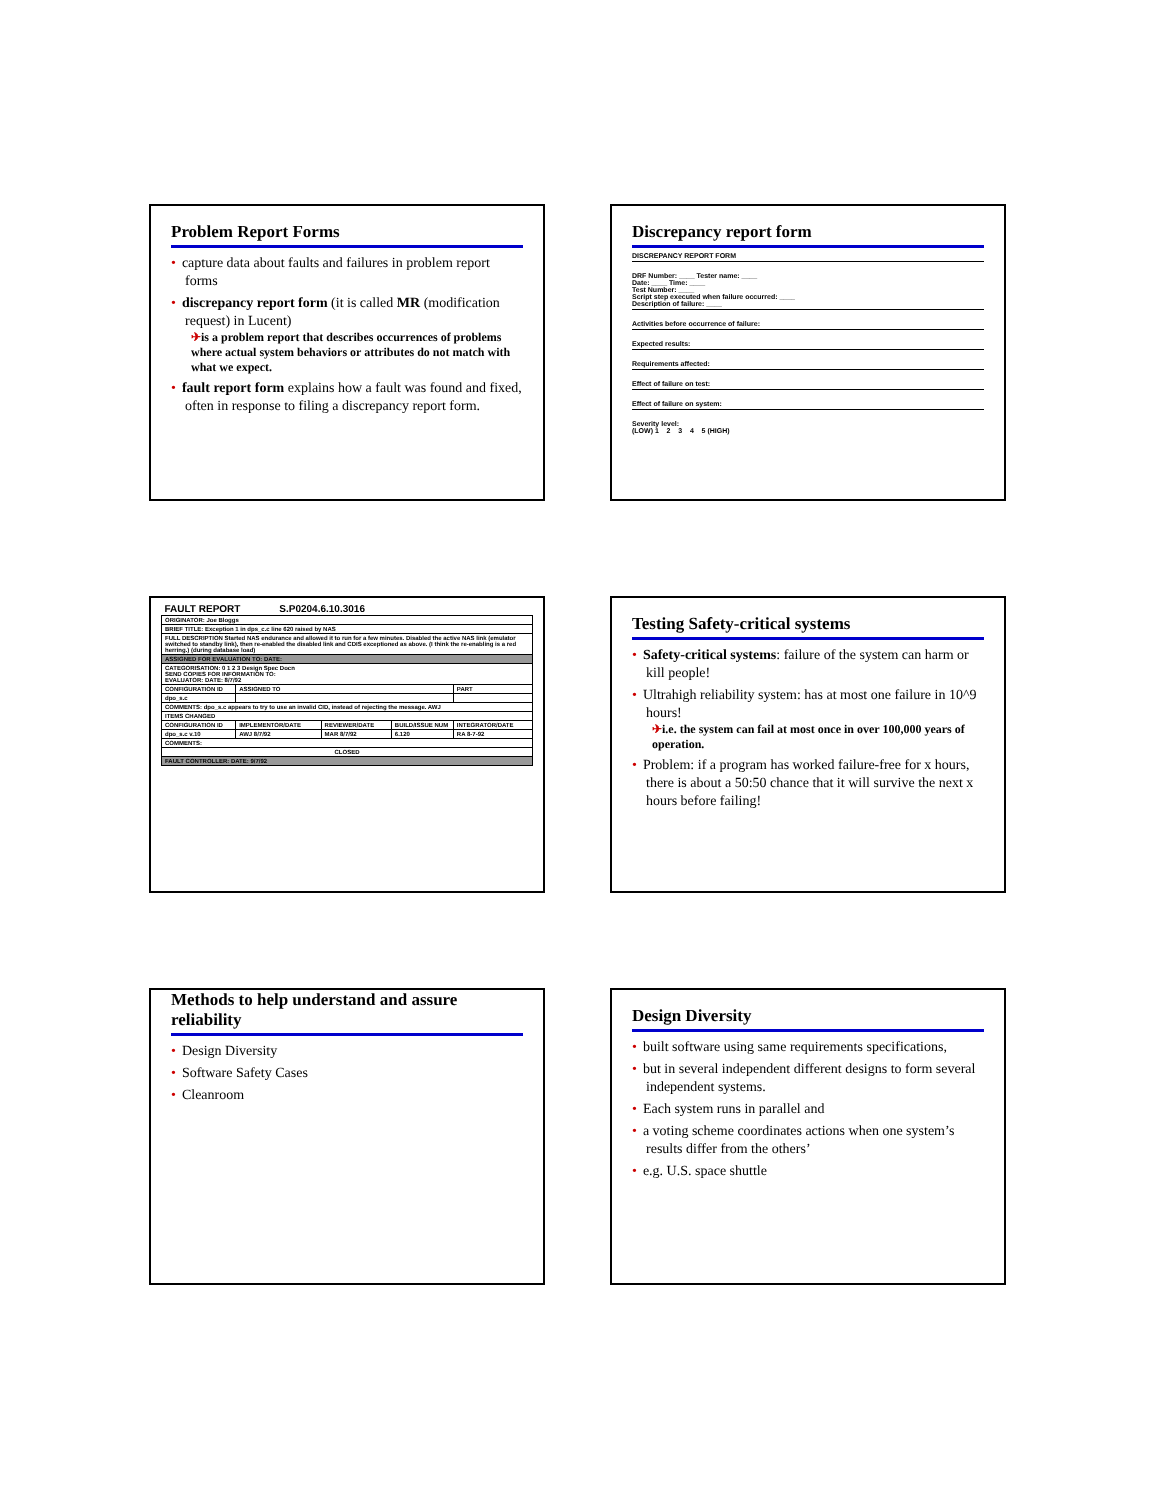Problem Report Forms
• capture data about faults and failures in problem report forms
• discrepancy report form (it is called MR (modification request) in Lucent)
✈is a problem report that describes occurrences of problems where actual system behaviors or attributes do not match with what we expect.
• fault report form explains how a fault was found and fixed, often in response to filing a discrepancy report form.
Discrepancy report form
DISCREPANCY REPORT FORM
DRF Number: ____ Tester name: ____
Date: ____ Time: ____
Test Number: ____
Script step executed when failure occurred: ____
Description of failure: ____
Activities before occurrence of failure:
Expected results:
Requirements affected:
Effect of failure on test:
Effect of failure on system:
Severity level:
(LOW) 1 2 3 4 5 (HIGH)
| FAULT REPORT S.P0204.6.10.3016 | | | | |
| ORIGINATOR: Joe Bloggs | | | | |
| BRIEF TITLE: Exception 1 in dps_c.c line 620 raised by NAS | | | | |
| FULL DESCRIPTION Started NAS endurance and allowed it to run for a few minutes. Disabled the active NAS link (emulator switched to standby link), then re-enabled the disabled link and CDIS exceptioned as above. (I think the re-enabling is a red herring.) (during database load) | | | | |
| ASSIGNED FOR EVALUATION TO: DATE: | | | | |
| CATEGORISATION: 0 1 2 3 Design Spec Docn SEND COPIES FOR INFORMATION TO: EVALUATOR: DATE: 8/7/92 | | | | |
| CONFIGURATION ID | ASSIGNED TO | | | PART |
| dpo_s.c | | | | |
| COMMENTS: dpo_s.c appears to try to use an invalid CID, instead of rejecting the message. AWJ | | | | |
| ITEMS CHANGED | | | | |
| CONFIGURATION ID | IMPLEMENTOR/DATE | REVIEWER/DATE | BUILD/ISSUE NUM | INTEGRATOR/DATE |
| dpo_s.c v.10 | AWJ 8/7/92 | MAR 8/7/92 | 6.120 | RA 8-7-92 |
| COMMENTS: | | | | |
| CLOSED | | | | |
| FAULT CONTROLLER: DATE: 9/7/92 | | | | |
Testing Safety-critical systems
• Safety-critical systems: failure of the system can harm or kill people!
• Ultrahigh reliability system: has at most one failure in 10^9 hours!
✈i.e. the system can fail at most once in over 100,000 years of operation.
• Problem: if a program has worked failure-free for x hours, there is about a 50:50 chance that it will survive the next x hours before failing!
Methods to help understand and assure reliability
• Design Diversity
• Software Safety Cases
• Cleanroom
Design Diversity
• built software using same requirements specifications,
• but in several independent different designs to form several independent systems.
• Each system runs in parallel and
• a voting scheme coordinates actions when one system’s results differ from the others’
• e.g. U.S. space shuttle